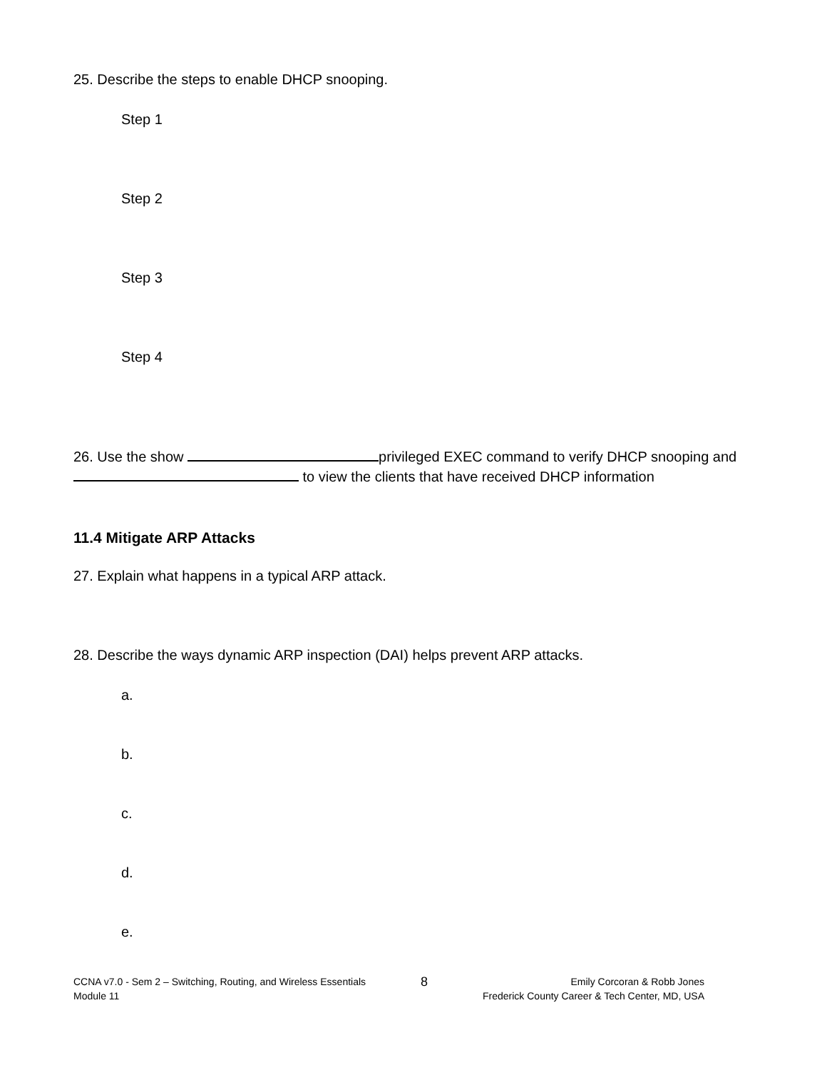25. Describe the steps to enable DHCP snooping.
Step 1
Step 2
Step 3
Step 4
26. Use the show privileged EXEC command to verify DHCP snooping and
to view the clients that have received DHCP information
11.4 Mitigate ARP Attacks
27. Explain what happens in a typical ARP attack.
28. Describe the ways dynamic ARP inspection (DAI) helps prevent ARP attacks.
a.
b.
c.
d.
e.
CCNA v7.0 - Sem 2 – Switching, Routing, and Wireless Essentials
Module 11
8
Emily Corcoran & Robb Jones
Frederick County Career & Tech Center, MD, USA